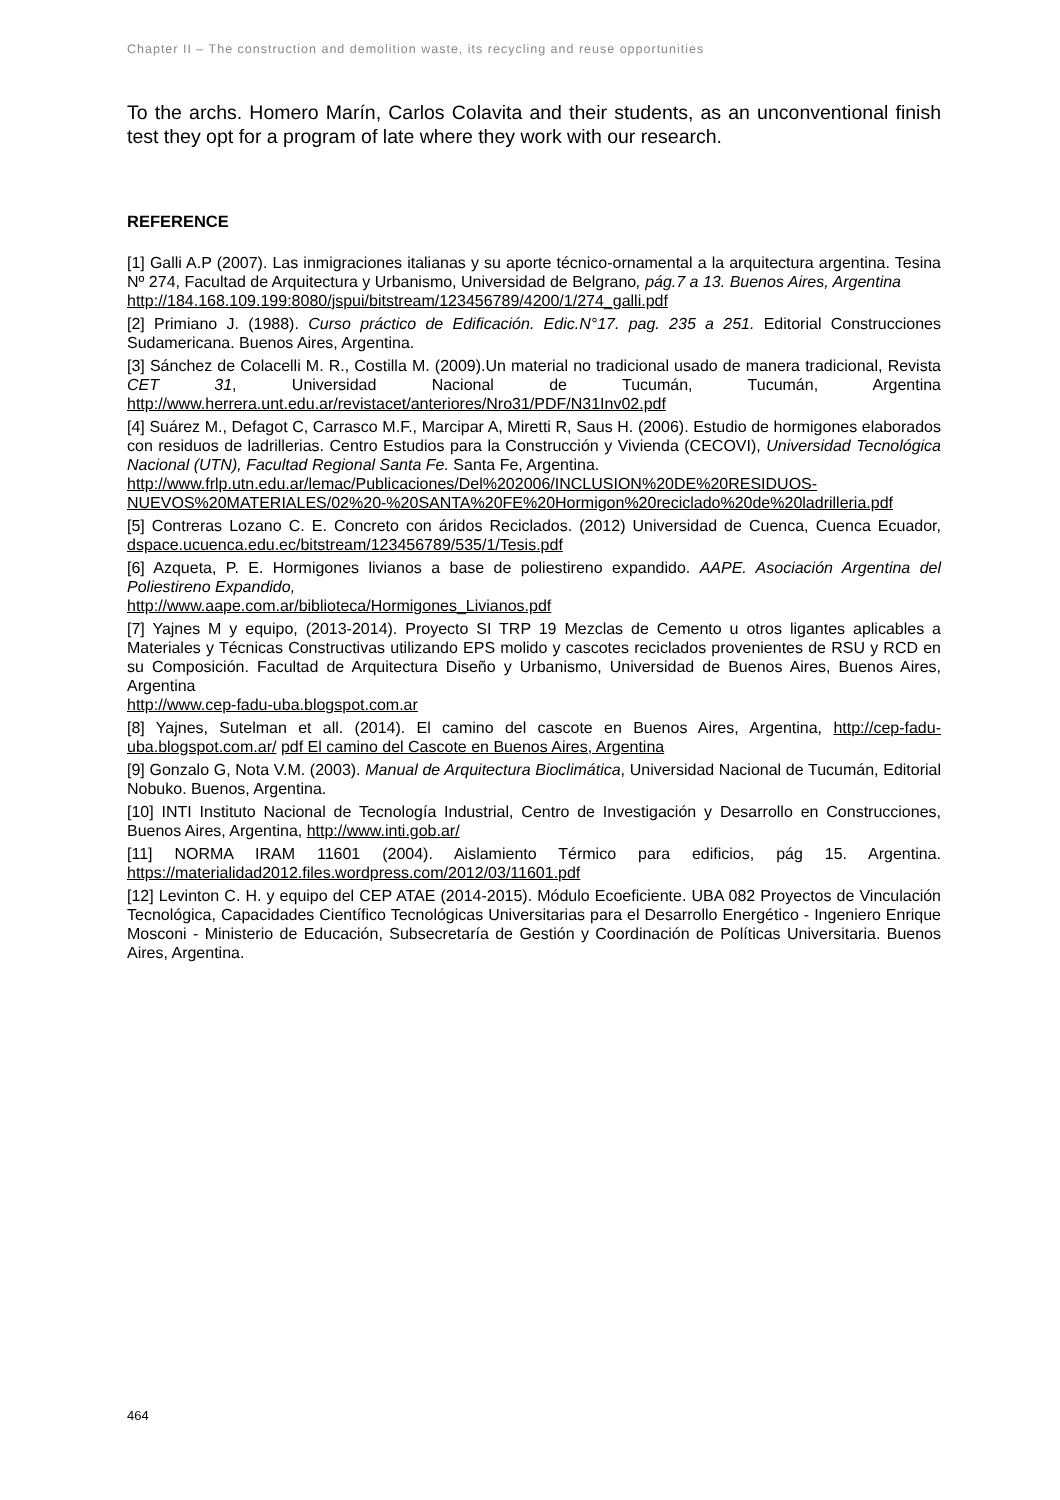Chapter II – The construction and demolition waste, its recycling and reuse opportunities
To the archs. Homero Marín, Carlos Colavita and their students, as an unconventional finish test they opt for a program of late where they work with our research.
REFERENCE
[1] Galli A.P (2007). Las inmigraciones italianas y su aporte técnico-ornamental a la arquitectura argentina. Tesina Nº 274, Facultad de Arquitectura y Urbanismo, Universidad de Belgrano, pág.7 a 13. Buenos Aires, Argentina
http://184.168.109.199:8080/jspui/bitstream/123456789/4200/1/274_galli.pdf
[2] Primiano J. (1988). Curso práctico de Edificación. Edic.N°17. pag. 235 a 251. Editorial Construcciones Sudamericana. Buenos Aires, Argentina.
[3] Sánchez de Colacelli M. R., Costilla M. (2009).Un material no tradicional usado de manera tradicional, Revista CET 31, Universidad Nacional de Tucumán, Tucumán, Argentina http://www.herrera.unt.edu.ar/revistacet/anteriores/Nro31/PDF/N31Inv02.pdf
[4] Suárez M., Defagot C, Carrasco M.F., Marcipar A, Miretti R, Saus H. (2006). Estudio de hormigones elaborados con residuos de ladrillerias. Centro Estudios para la Construcción y Vivienda (CECOVI), Universidad Tecnológica Nacional (UTN), Facultad Regional Santa Fe. Santa Fe, Argentina.
http://www.frlp.utn.edu.ar/lemac/Publicaciones/Del%202006/INCLUSION%20DE%20RESIDUOS-NUEVOS%20MATERIALES/02%20-%20SANTA%20FE%20Hormigon%20reciclado%20de%20ladrilleria.pdf
[5] Contreras Lozano C. E. Concreto con áridos Reciclados. (2012) Universidad de Cuenca, Cuenca Ecuador, dspace.ucuenca.edu.ec/bitstream/123456789/535/1/Tesis.pdf
[6] Azqueta, P. E. Hormigones livianos a base de poliestireno expandido. AAPE. Asociación Argentina del Poliestireno Expandido,
http://www.aape.com.ar/biblioteca/Hormigones_Livianos.pdf
[7] Yajnes M y equipo, (2013-2014). Proyecto SI TRP 19 Mezclas de Cemento u otros ligantes aplicables a Materiales y Técnicas Constructivas utilizando EPS molido y cascotes reciclados provenientes de RSU y RCD en su Composición. Facultad de Arquitectura Diseño y Urbanismo, Universidad de Buenos Aires, Buenos Aires, Argentina
http://www.cep-fadu-uba.blogspot.com.ar
[8] Yajnes, Sutelman et all. (2014). El camino del cascote en Buenos Aires, Argentina, http://cep-fadu-uba.blogspot.com.ar/ pdf El camino del Cascote en Buenos Aires, Argentina
[9] Gonzalo G, Nota V.M. (2003). Manual de Arquitectura Bioclimática, Universidad Nacional de Tucumán, Editorial Nobuko. Buenos, Argentina.
[10] INTI Instituto Nacional de Tecnología Industrial, Centro de Investigación y Desarrollo en Construcciones, Buenos Aires, Argentina, http://www.inti.gob.ar/
[11] NORMA IRAM 11601 (2004). Aislamiento Térmico para edificios, pág 15. Argentina. https://materialidad2012.files.wordpress.com/2012/03/11601.pdf
[12] Levinton C. H. y equipo del CEP ATAE (2014-2015). Módulo Ecoeficiente. UBA 082 Proyectos de Vinculación Tecnológica, Capacidades Científico Tecnológicas Universitarias para el Desarrollo Energético - Ingeniero Enrique Mosconi - Ministerio de Educación, Subsecretaría de Gestión y Coordinación de Políticas Universitaria. Buenos Aires, Argentina.
464